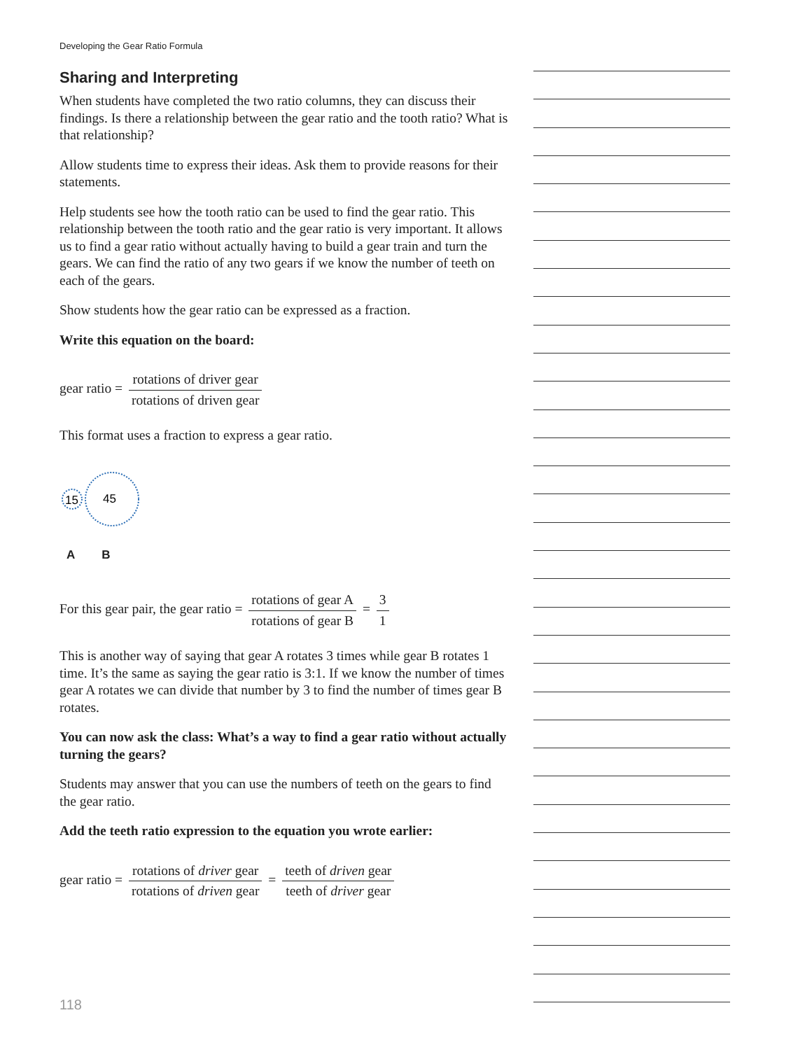Developing the Gear Ratio Formula
Sharing and Interpreting
When students have completed the two ratio columns, they can discuss their findings. Is there a relationship between the gear ratio and the tooth ratio? What is that relationship?
Allow students time to express their ideas. Ask them to provide reasons for their statements.
Help students see how the tooth ratio can be used to find the gear ratio. This relationship between the tooth ratio and the gear ratio is very important. It allows us to find a gear ratio without actually having to build a gear train and turn the gears. We can find the ratio of any two gears if we know the number of teeth on each of the gears.
Show students how the gear ratio can be expressed as a fraction.
Write this equation on the board:
gear ratio = rotations of driver gear rotations of driven gear
This format uses a fraction to express a gear ratio.
15
45
A B
For this gear pair, the gear ratio = rotations of gear A rotations of gear B = 3 1
This is another way of saying that gear A rotates 3 times while gear B rotates 1 time. It’s the same as saying the gear ratio is 3:1. If we know the number of times gear A rotates we can divide that number by 3 to find the number of times gear B rotates.
You can now ask the class: What’s a way to find a gear ratio without actually turning the gears?
Students may answer that you can use the numbers of teeth on the gears to find the gear ratio.
Add the teeth ratio expression to the equation you wrote earlier:
gear ratio = rotations of driver gear rotations of driven gear = teeth of driven gear teeth of driver gear
118